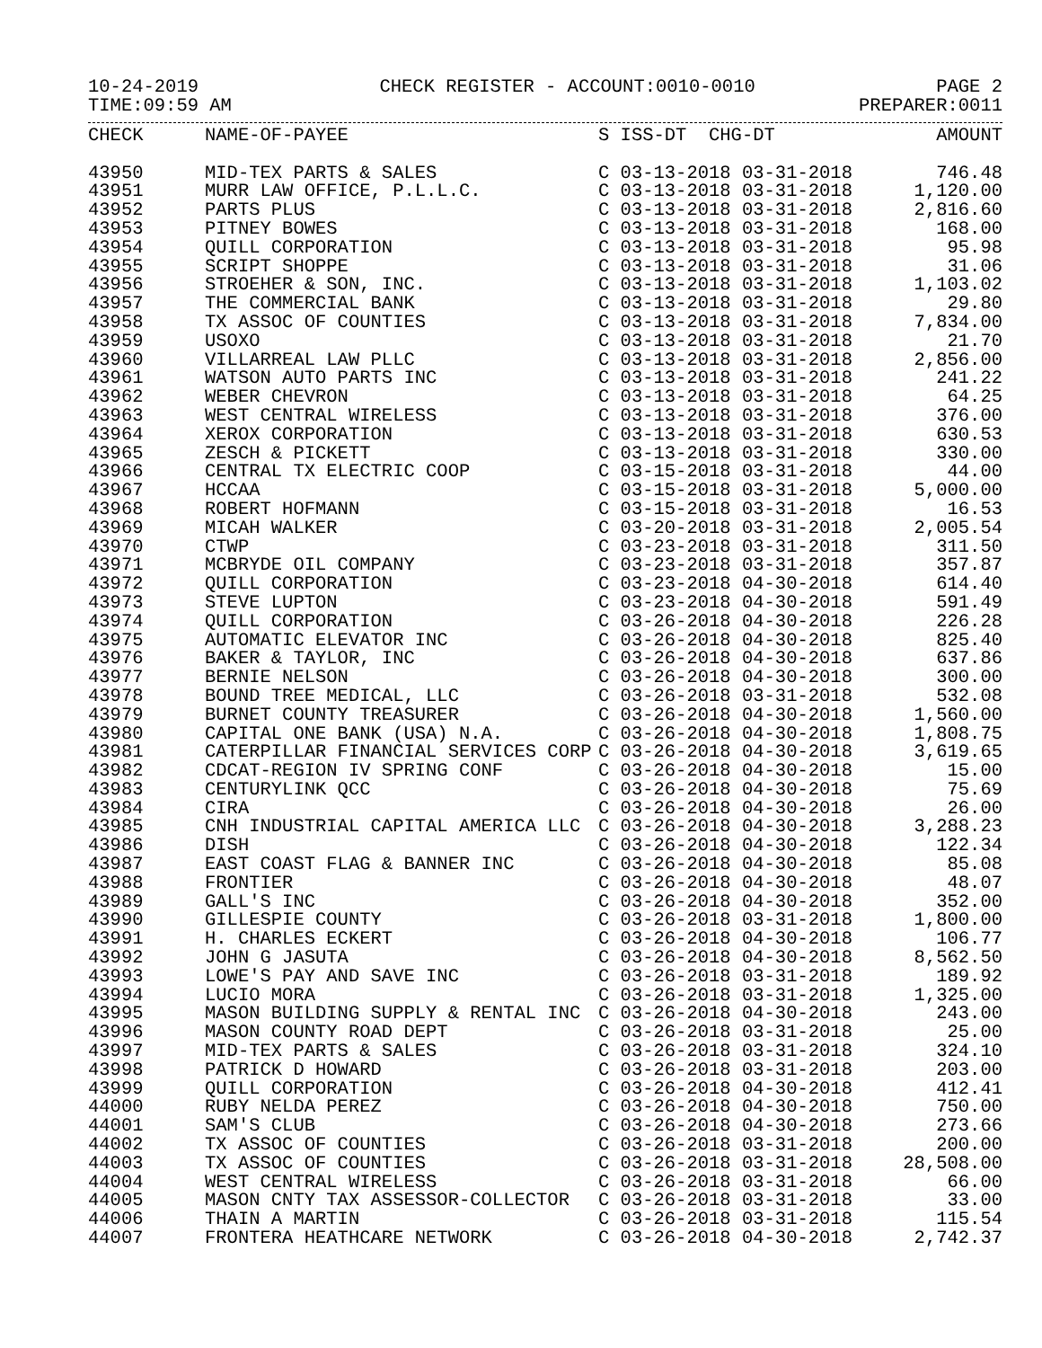10-24-2019 CHECK REGISTER - ACCOUNT:0010-0010 PAGE 2
TIME:09:59 AM PREPARER:0011
| CHECK | NAME-OF-PAYEE | S ISS-DT CHG-DT | AMOUNT |
| --- | --- | --- | --- |
| 43950 | MID-TEX PARTS & SALES | C 03-13-2018 03-31-2018 | 746.48 |
| 43951 | MURR LAW OFFICE, P.L.L.C. | C 03-13-2018 03-31-2018 | 1,120.00 |
| 43952 | PARTS PLUS | C 03-13-2018 03-31-2018 | 2,816.60 |
| 43953 | PITNEY BOWES | C 03-13-2018 03-31-2018 | 168.00 |
| 43954 | QUILL CORPORATION | C 03-13-2018 03-31-2018 | 95.98 |
| 43955 | SCRIPT SHOPPE | C 03-13-2018 03-31-2018 | 31.06 |
| 43956 | STROEHER & SON, INC. | C 03-13-2018 03-31-2018 | 1,103.02 |
| 43957 | THE COMMERCIAL BANK | C 03-13-2018 03-31-2018 | 29.80 |
| 43958 | TX ASSOC OF COUNTIES | C 03-13-2018 03-31-2018 | 7,834.00 |
| 43959 | USOXO | C 03-13-2018 03-31-2018 | 21.70 |
| 43960 | VILLARREAL LAW PLLC | C 03-13-2018 03-31-2018 | 2,856.00 |
| 43961 | WATSON AUTO PARTS INC | C 03-13-2018 03-31-2018 | 241.22 |
| 43962 | WEBER CHEVRON | C 03-13-2018 03-31-2018 | 64.25 |
| 43963 | WEST CENTRAL WIRELESS | C 03-13-2018 03-31-2018 | 376.00 |
| 43964 | XEROX CORPORATION | C 03-13-2018 03-31-2018 | 630.53 |
| 43965 | ZESCH & PICKETT | C 03-13-2018 03-31-2018 | 330.00 |
| 43966 | CENTRAL TX ELECTRIC COOP | C 03-15-2018 03-31-2018 | 44.00 |
| 43967 | HCCAA | C 03-15-2018 03-31-2018 | 5,000.00 |
| 43968 | ROBERT HOFMANN | C 03-15-2018 03-31-2018 | 16.53 |
| 43969 | MICAH WALKER | C 03-20-2018 03-31-2018 | 2,005.54 |
| 43970 | CTWP | C 03-23-2018 03-31-2018 | 311.50 |
| 43971 | MCBRYDE OIL COMPANY | C 03-23-2018 03-31-2018 | 357.87 |
| 43972 | QUILL CORPORATION | C 03-23-2018 04-30-2018 | 614.40 |
| 43973 | STEVE LUPTON | C 03-23-2018 04-30-2018 | 591.49 |
| 43974 | QUILL CORPORATION | C 03-26-2018 04-30-2018 | 226.28 |
| 43975 | AUTOMATIC ELEVATOR INC | C 03-26-2018 04-30-2018 | 825.40 |
| 43976 | BAKER & TAYLOR, INC | C 03-26-2018 04-30-2018 | 637.86 |
| 43977 | BERNIE NELSON | C 03-26-2018 04-30-2018 | 300.00 |
| 43978 | BOUND TREE MEDICAL, LLC | C 03-26-2018 03-31-2018 | 532.08 |
| 43979 | BURNET COUNTY TREASURER | C 03-26-2018 04-30-2018 | 1,560.00 |
| 43980 | CAPITAL ONE BANK (USA) N.A. | C 03-26-2018 04-30-2018 | 1,808.75 |
| 43981 | CATERPILLAR FINANCIAL SERVICES CORP | C 03-26-2018 04-30-2018 | 3,619.65 |
| 43982 | CDCAT-REGION IV SPRING CONF | C 03-26-2018 04-30-2018 | 15.00 |
| 43983 | CENTURYLINK QCC | C 03-26-2018 04-30-2018 | 75.69 |
| 43984 | CIRA | C 03-26-2018 04-30-2018 | 26.00 |
| 43985 | CNH INDUSTRIAL CAPITAL AMERICA LLC | C 03-26-2018 04-30-2018 | 3,288.23 |
| 43986 | DISH | C 03-26-2018 04-30-2018 | 122.34 |
| 43987 | EAST COAST FLAG & BANNER INC | C 03-26-2018 04-30-2018 | 85.08 |
| 43988 | FRONTIER | C 03-26-2018 04-30-2018 | 48.07 |
| 43989 | GALL'S INC | C 03-26-2018 04-30-2018 | 352.00 |
| 43990 | GILLESPIE COUNTY | C 03-26-2018 03-31-2018 | 1,800.00 |
| 43991 | H. CHARLES ECKERT | C 03-26-2018 04-30-2018 | 106.77 |
| 43992 | JOHN G JASUTA | C 03-26-2018 04-30-2018 | 8,562.50 |
| 43993 | LOWE'S PAY AND SAVE INC | C 03-26-2018 03-31-2018 | 189.92 |
| 43994 | LUCIO MORA | C 03-26-2018 03-31-2018 | 1,325.00 |
| 43995 | MASON BUILDING SUPPLY & RENTAL INC | C 03-26-2018 04-30-2018 | 243.00 |
| 43996 | MASON COUNTY ROAD DEPT | C 03-26-2018 03-31-2018 | 25.00 |
| 43997 | MID-TEX PARTS & SALES | C 03-26-2018 03-31-2018 | 324.10 |
| 43998 | PATRICK D HOWARD | C 03-26-2018 03-31-2018 | 203.00 |
| 43999 | QUILL CORPORATION | C 03-26-2018 04-30-2018 | 412.41 |
| 44000 | RUBY NELDA PEREZ | C 03-26-2018 04-30-2018 | 750.00 |
| 44001 | SAM'S CLUB | C 03-26-2018 04-30-2018 | 273.66 |
| 44002 | TX ASSOC OF COUNTIES | C 03-26-2018 03-31-2018 | 200.00 |
| 44003 | TX ASSOC OF COUNTIES | C 03-26-2018 03-31-2018 | 28,508.00 |
| 44004 | WEST CENTRAL WIRELESS | C 03-26-2018 03-31-2018 | 66.00 |
| 44005 | MASON CNTY TAX ASSESSOR-COLLECTOR | C 03-26-2018 03-31-2018 | 33.00 |
| 44006 | THAIN A MARTIN | C 03-26-2018 03-31-2018 | 115.54 |
| 44007 | FRONTERA HEATHCARE NETWORK | C 03-26-2018 04-30-2018 | 2,742.37 |